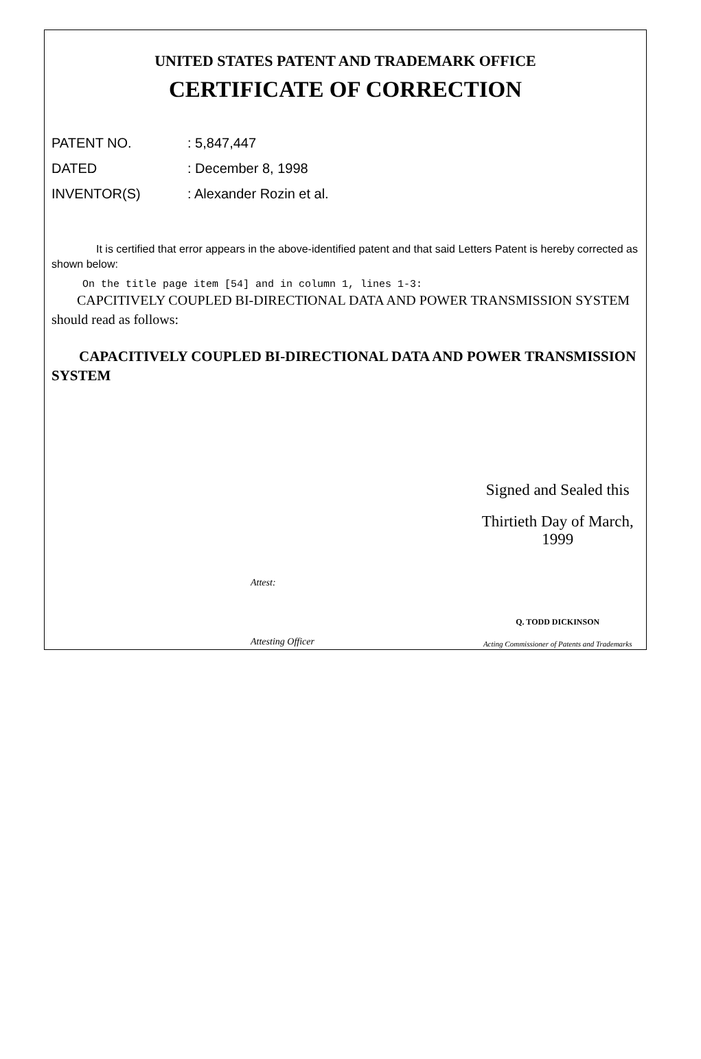UNITED STATES PATENT AND TRADEMARK OFFICE
CERTIFICATE OF CORRECTION
PATENT NO.: 5,847,447
DATED: December 8, 1998
INVENTOR(S): Alexander Rozin et al.
It is certified that error appears in the above-identified patent and that said Letters Patent is hereby corrected as shown below:
On the title page item [54] and in column 1, lines 1-3:
CAPCITIVELY COUPLED BI-DIRECTIONAL DATA AND POWER TRANSMISSION SYSTEM should read as follows:
CAPACITIVELY COUPLED BI-DIRECTIONAL DATA AND POWER TRANSMISSION SYSTEM
Attest:
Attesting Officer
Signed and Sealed this
Thirtieth Day of March, 1999
Q. TODD DICKINSON
Acting Commissioner of Patents and Trademarks